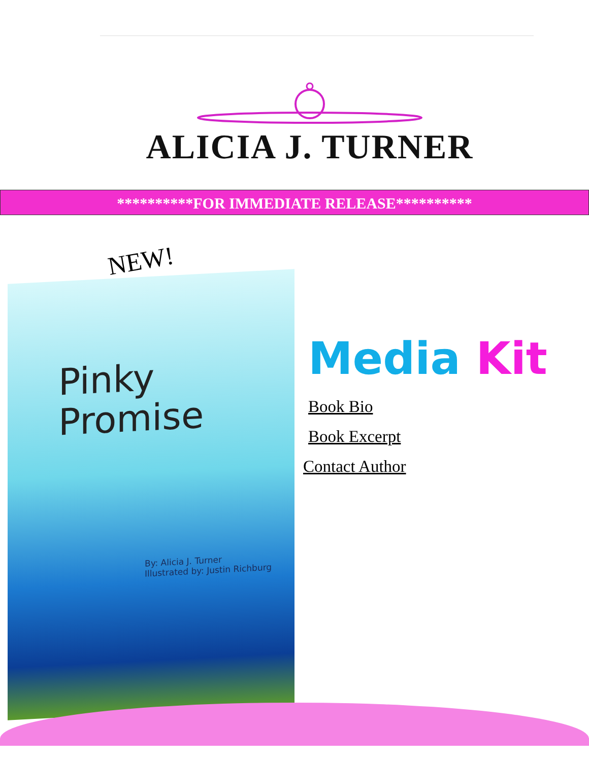ALICIA J. TURNER
**********FOR IMMEDIATE RELEASE**********
NEW!
Pinky
Promise
By: Alicia J. Turner
Illustrated by: Justin Richburg
Media Kit
Book Bio
Book Excerpt
Contact Author